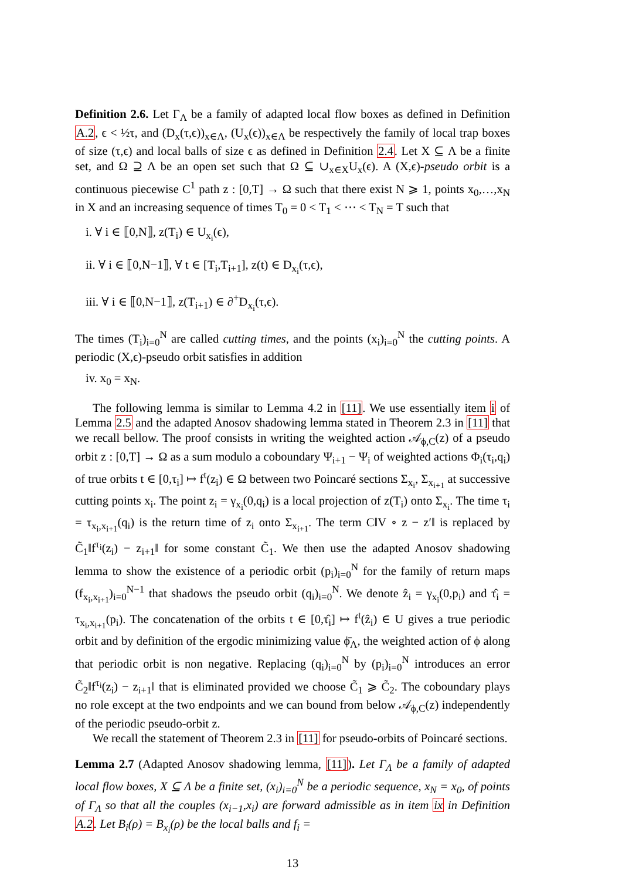Definition 2.6. Let Γ<sub>Λ</sub> be a family of adapted local flow boxes as defined in Definition A.2, ϵ < ½τ, and (D<sub>x</sub>(τ,ϵ))<sub>x∈Λ</sub>, (U<sub>x</sub>(ϵ))<sub>x∈Λ</sub> be respectively the family of local trap boxes of size (τ,ϵ) and local balls of size ϵ as defined in Definition 2.4. Let X ⊆ Λ be a finite set, and Ω ⊇ Λ be an open set such that Ω ⊆ ∪<sub>x∈X</sub>U<sub>x</sub>(ϵ). A (X,ϵ)-pseudo orbit is a continuous piecewise C<sup>1</sup> path z : [0,T] → Ω such that there exist N ⩾ 1, points x<sub>0</sub>,…,x<sub>N</sub> in X and an increasing sequence of times T<sub>0</sub> = 0 < T<sub>1</sub> < ⋯ < T<sub>N</sub> = T such that
i. ∀ i ∈ ⟦0,N⟧, z(T<sub>i</sub>) ∈ U<sub>x<sub>i</sub></sub>(ϵ),
ii. ∀ i ∈ ⟦0,N−1⟧, ∀ t ∈ [T<sub>i</sub>,T<sub>i+1</sub>], z(t) ∈ D<sub>x<sub>i</sub></sub>(τ,ϵ),
iii. ∀ i ∈ ⟦0,N−1⟧, z(T<sub>i+1</sub>) ∈ ∂<sup>+</sup>D<sub>x<sub>i</sub></sub>(τ,ϵ).
The times (T<sub>i</sub>)<sub>i=0</sub><sup>N</sup> are called cutting times, and the points (x<sub>i</sub>)<sub>i=0</sub><sup>N</sup> the cutting points. A periodic (X,ϵ)-pseudo orbit satisfies in addition
iv. x<sub>0</sub> = x<sub>N</sub>.
The following lemma is similar to Lemma 4.2 in [11]. We use essentially item i of Lemma 2.5 and the adapted Anosov shadowing lemma stated in Theorem 2.3 in [11] that we recall bellow. The proof consists in writing the weighted action 𝒜<sub>ϕ,C</sub>(z) of a pseudo orbit z : [0,T] → Ω as a sum modulo a coboundary Ψ<sub>i+1</sub> − Ψ<sub>i</sub> of weighted actions Φ<sub>i</sub>(τ<sub>i</sub>,q<sub>i</sub>) of true orbits t ∈ [0,τ<sub>i</sub>] ↦ f<sup>t</sup>(z<sub>i</sub>) ∈ Ω between two Poincaré sections Σ<sub>x<sub>i</sub></sub>, Σ<sub>x<sub>i+1</sub></sub> at successive cutting points x<sub>i</sub>. The point z<sub>i</sub> = γ<sub>x<sub>i</sub></sub>(0,q<sub>i</sub>) is a local projection of z(T<sub>i</sub>) onto Σ<sub>x<sub>i</sub></sub>. The time τ<sub>i</sub> = τ<sub>x<sub>i</sub>,x<sub>i+1</sub></sub>(q<sub>i</sub>) is the return time of z<sub>i</sub> onto Σ<sub>x<sub>i+1</sub></sub>. The term C‖V ∘ z − z′‖ is replaced by C̃<sub>1</sub>‖f<sup>τ<sub>i</sub></sup>(z<sub>i</sub>) − z<sub>i+1</sub>‖ for some constant C̃<sub>1</sub>. We then use the adapted Anosov shadowing lemma to show the existence of a periodic orbit (p<sub>i</sub>)<sub>i=0</sub><sup>N</sup> for the family of return maps (f<sub>x<sub>i</sub>,x<sub>i+1</sub></sub>)<sub>i=0</sub><sup>N−1</sup> that shadows the pseudo orbit (q<sub>i</sub>)<sub>i=0</sub><sup>N</sup>. We denote ẑ<sub>i</sub> = γ<sub>x<sub>i</sub></sub>(0,p<sub>i</sub>) and τ̂<sub>i</sub> = τ<sub>x<sub>i</sub>,x<sub>i+1</sub></sub>(p<sub>i</sub>). The concatenation of the orbits t ∈ [0,τ̂<sub>i</sub>] ↦ f<sup>t</sup>(ẑ<sub>i</sub>) ∈ U gives a true periodic orbit and by definition of the ergodic minimizing value ϕ̄<sub>Λ</sub>, the weighted action of ϕ along that periodic orbit is non negative. Replacing (q<sub>i</sub>)<sub>i=0</sub><sup>N</sup> by (p<sub>i</sub>)<sub>i=0</sub><sup>N</sup> introduces an error C̃<sub>2</sub>‖f<sup>τ<sub>i</sub></sup>(z<sub>i</sub>) − z<sub>i+1</sub>‖ that is eliminated provided we choose C̃<sub>1</sub> ⩾ C̃<sub>2</sub>. The coboundary plays no role except at the two endpoints and we can bound from below 𝒜<sub>ϕ,C</sub>(z) independently of the periodic pseudo-orbit z.
We recall the statement of Theorem 2.3 in [11] for pseudo-orbits of Poincaré sections.
Lemma 2.7 (Adapted Anosov shadowing lemma, [11]). Let Γ<sub>Λ</sub> be a family of adapted local flow boxes, X ⊆ Λ be a finite set, (x<sub>i</sub>)<sub>i=0</sub><sup>N</sup> be a periodic sequence, x<sub>N</sub> = x<sub>0</sub>, of points of Γ<sub>Λ</sub> so that all the couples (x<sub>i−1</sub>,x<sub>i</sub>) are forward admissible as in item ix in Definition A.2. Let B<sub>i</sub>(ρ) = B<sub>x<sub>i</sub></sub>(ρ) be the local balls and f<sub>i</sub> =
13